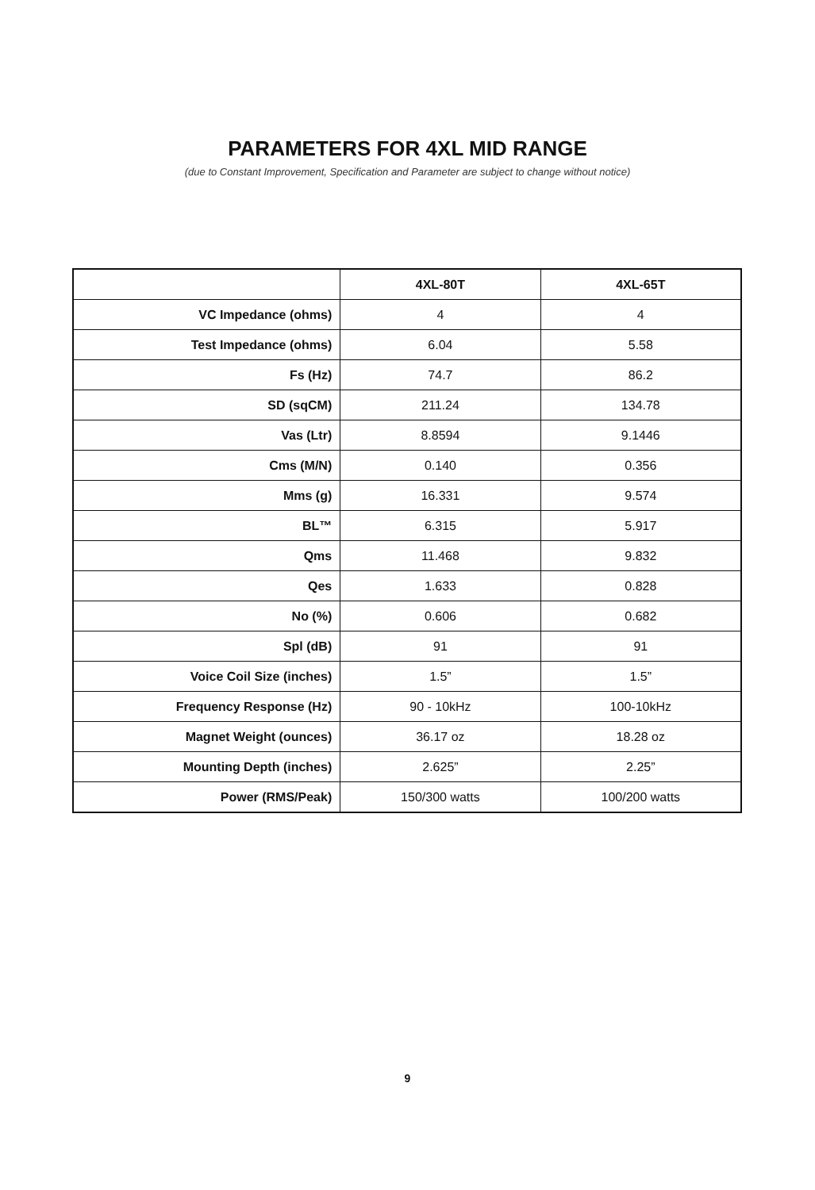PARAMETERS FOR 4XL MID RANGE
(due to Constant Improvement, Specification and Parameter are subject to change without notice)
| | 4XL-80T | 4XL-65T |
| --- | --- | --- |
| VC Impedance (ohms) | 4 | 4 |
| Test Impedance (ohms) | 6.04 | 5.58 |
| Fs (Hz) | 74.7 | 86.2 |
| SD (sqCM) | 211.24 | 134.78 |
| Vas (Ltr) | 8.8594 | 9.1446 |
| Cms (M/N) | 0.140 | 0.356 |
| Mms (g) | 16.331 | 9.574 |
| BL™ | 6.315 | 5.917 |
| Qms | 11.468 | 9.832 |
| Qes | 1.633 | 0.828 |
| No (%) | 0.606 | 0.682 |
| Spl (dB) | 91 | 91 |
| Voice Coil Size (inches) | 1.5” | 1.5” |
| Frequency Response (Hz) | 90 - 10kHz | 100-10kHz |
| Magnet Weight (ounces) | 36.17 oz | 18.28 oz |
| Mounting Depth (inches) | 2.625” | 2.25” |
| Power (RMS/Peak) | 150/300 watts | 100/200 watts |
9